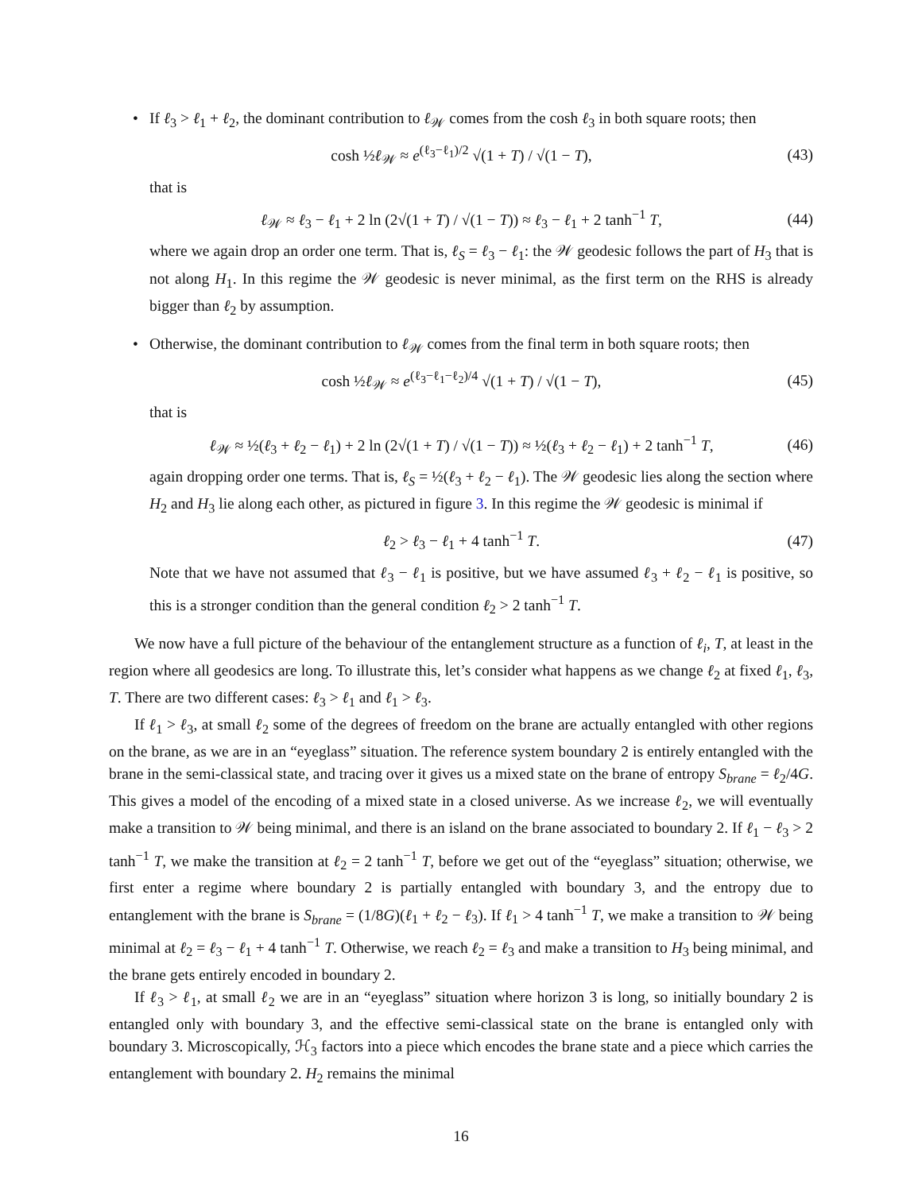• If ℓ<sub>3</sub> > ℓ<sub>1</sub> + ℓ<sub>2</sub>, the dominant contribution to ℓ<sub>𝒲</sub> comes from the cosh ℓ<sub>3</sub> in both square roots; then
cosh ½ℓ<sub>𝒲</sub> ≈ e<sup>(ℓ<sub>3</sub>−ℓ<sub>1</sub>)/2</sup> √(1 + T) / √(1 − T), (43)
that is
ℓ<sub>𝒲</sub> ≈ ℓ<sub>3</sub> − ℓ<sub>1</sub> + 2 ln (2√(1 + T) / √(1 − T)) ≈ ℓ<sub>3</sub> − ℓ<sub>1</sub> + 2 tanh<sup>−1</sup> T, (44)
where we again drop an order one term. That is, ℓ<sub>S</sub> = ℓ<sub>3</sub> − ℓ<sub>1</sub>: the 𝒲 geodesic follows the part of H<sub>3</sub> that is not along H<sub>1</sub>. In this regime the 𝒲 geodesic is never minimal, as the first term on the RHS is already bigger than ℓ<sub>2</sub> by assumption.
• Otherwise, the dominant contribution to ℓ<sub>𝒲</sub> comes from the final term in both square roots; then
cosh ½ℓ<sub>𝒲</sub> ≈ e<sup>(ℓ<sub>3</sub>−ℓ<sub>1</sub>−ℓ<sub>2</sub>)/4</sup> √(1 + T) / √(1 − T), (45)
that is
ℓ<sub>𝒲</sub> ≈ ½(ℓ<sub>3</sub> + ℓ<sub>2</sub> − ℓ<sub>1</sub>) + 2 ln (2√(1 + T) / √(1 − T)) ≈ ½(ℓ<sub>3</sub> + ℓ<sub>2</sub> − ℓ<sub>1</sub>) + 2 tanh<sup>−1</sup> T, (46)
again dropping order one terms. That is, ℓ<sub>S</sub> = ½(ℓ<sub>3</sub> + ℓ<sub>2</sub> − ℓ<sub>1</sub>). The 𝒲 geodesic lies along the section where H<sub>2</sub> and H<sub>3</sub> lie along each other, as pictured in figure 3. In this regime the 𝒲 geodesic is minimal if
ℓ<sub>2</sub> > ℓ<sub>3</sub> − ℓ<sub>1</sub> + 4 tanh<sup>−1</sup> T. (47)
Note that we have not assumed that ℓ<sub>3</sub> − ℓ<sub>1</sub> is positive, but we have assumed ℓ<sub>3</sub> + ℓ<sub>2</sub> − ℓ<sub>1</sub> is positive, so this is a stronger condition than the general condition ℓ<sub>2</sub> > 2 tanh<sup>−1</sup> T.
We now have a full picture of the behaviour of the entanglement structure as a function of ℓ<sub>i</sub>, T, at least in the region where all geodesics are long. To illustrate this, let’s consider what happens as we change ℓ<sub>2</sub> at fixed ℓ<sub>1</sub>, ℓ<sub>3</sub>, T. There are two different cases: ℓ<sub>3</sub> > ℓ<sub>1</sub> and ℓ<sub>1</sub> > ℓ<sub>3</sub>.
If ℓ<sub>1</sub> > ℓ<sub>3</sub>, at small ℓ<sub>2</sub> some of the degrees of freedom on the brane are actually entangled with other regions on the brane, as we are in an “eyeglass” situation. The reference system boundary 2 is entirely entangled with the brane in the semi-classical state, and tracing over it gives us a mixed state on the brane of entropy S<sub>brane</sub> = ℓ<sub>2</sub>/4G. This gives a model of the encoding of a mixed state in a closed universe. As we increase ℓ<sub>2</sub>, we will eventually make a transition to 𝒲 being minimal, and there is an island on the brane associated to boundary 2. If ℓ<sub>1</sub> − ℓ<sub>3</sub> > 2 tanh<sup>−1</sup> T, we make the transition at ℓ<sub>2</sub> = 2 tanh<sup>−1</sup> T, before we get out of the “eyeglass” situation; otherwise, we first enter a regime where boundary 2 is partially entangled with boundary 3, and the entropy due to entanglement with the brane is S<sub>brane</sub> = (1/8G)(ℓ<sub>1</sub> + ℓ<sub>2</sub> − ℓ<sub>3</sub>). If ℓ<sub>1</sub> > 4 tanh<sup>−1</sup> T, we make a transition to 𝒲 being minimal at ℓ<sub>2</sub> = ℓ<sub>3</sub> − ℓ<sub>1</sub> + 4 tanh<sup>−1</sup> T. Otherwise, we reach ℓ<sub>2</sub> = ℓ<sub>3</sub> and make a transition to H<sub>3</sub> being minimal, and the brane gets entirely encoded in boundary 2.
If ℓ<sub>3</sub> > ℓ<sub>1</sub>, at small ℓ<sub>2</sub> we are in an “eyeglass” situation where horizon 3 is long, so initially boundary 2 is entangled only with boundary 3, and the effective semi-classical state on the brane is entangled only with boundary 3. Microscopically, ℋ<sub>3</sub> factors into a piece which encodes the brane state and a piece which carries the entanglement with boundary 2. H<sub>2</sub> remains the minimal
16